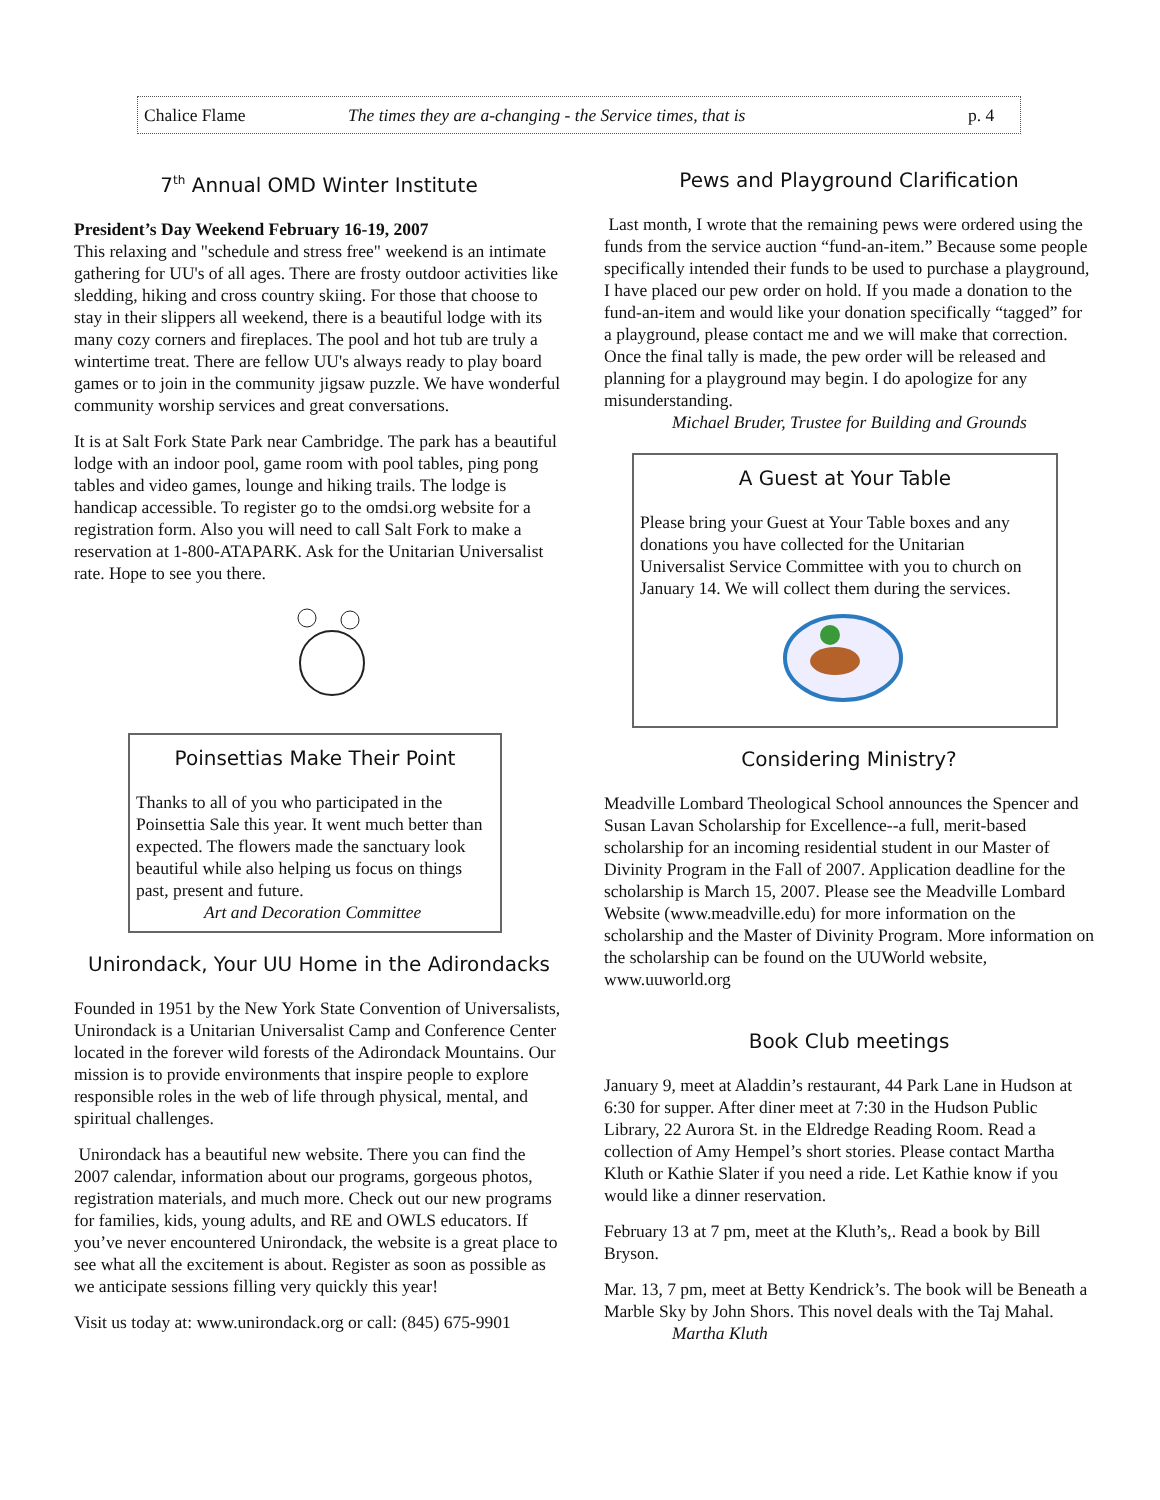Chalice Flame The times they are a-changing - the Service times, that is p. 4
7<sup>th</sup> Annual OMD Winter Institute
President’s Day Weekend February 16-19, 2007
This relaxing and "schedule and stress free" weekend is an intimate gathering for UU's of all ages. There are frosty outdoor activities like sledding, hiking and cross country skiing. For those that choose to stay in their slippers all weekend, there is a beautiful lodge with its many cozy corners and fireplaces. The pool and hot tub are truly a wintertime treat. There are fellow UU's always ready to play board games or to join in the community jigsaw puzzle. We have wonderful community worship services and great conversations.
It is at Salt Fork State Park near Cambridge. The park has a beautiful lodge with an indoor pool, game room with pool tables, ping pong tables and video games, lounge and hiking trails. The lodge is handicap accessible. To register go to the omdsi.org website for a registration form. Also you will need to call Salt Fork to make a reservation at 1-800-ATAPARK. Ask for the Unitarian Universalist rate. Hope to see you there.
Poinsettias Make Their Point
Thanks to all of you who participated in the Poinsettia Sale this year. It went much better than expected. The flowers made the sanctuary look beautiful while also helping us focus on things past, present and future.
Art and Decoration Committee
Unirondack, Your UU Home in the Adirondacks
Founded in 1951 by the New York State Convention of Universalists, Unirondack is a Unitarian Universalist Camp and Conference Center located in the forever wild forests of the Adirondack Mountains. Our mission is to provide environments that inspire people to explore responsible roles in the web of life through physical, mental, and spiritual challenges.
Unirondack has a beautiful new website. There you can find the 2007 calendar, information about our programs, gorgeous photos, registration materials, and much more. Check out our new programs for families, kids, young adults, and RE and OWLS educators. If you’ve never encountered Unirondack, the website is a great place to see what all the excitement is about. Register as soon as possible as we anticipate sessions filling very quickly this year!
Visit us today at: www.unirondack.org or call: (845) 675-9901
Pews and Playground Clarification
Last month, I wrote that the remaining pews were ordered using the funds from the service auction “fund-an-item.” Because some people specifically intended their funds to be used to purchase a playground, I have placed our pew order on hold. If you made a donation to the fund-an-item and would like your donation specifically “tagged” for a playground, please contact me and we will make that correction. Once the final tally is made, the pew order will be released and planning for a playground may begin. I do apologize for any misunderstanding.
Michael Bruder, Trustee for Building and Grounds
A Guest at Your Table
Please bring your Guest at Your Table boxes and any donations you have collected for the Unitarian Universalist Service Committee with you to church on January 14. We will collect them during the services.
Considering Ministry?
Meadville Lombard Theological School announces the Spencer and Susan Lavan Scholarship for Excellence--a full, merit-based scholarship for an incoming residential student in our Master of Divinity Program in the Fall of 2007. Application deadline for the scholarship is March 15, 2007. Please see the Meadville Lombard Website (www.meadville.edu) for more information on the scholarship and the Master of Divinity Program. More information on the scholarship can be found on the UUWorld website, www.uuworld.org
Book Club meetings
January 9, meet at Aladdin’s restaurant, 44 Park Lane in Hudson at 6:30 for supper. After diner meet at 7:30 in the Hudson Public Library, 22 Aurora St. in the Eldredge Reading Room. Read a collection of Amy Hempel’s short stories. Please contact Martha Kluth or Kathie Slater if you need a ride. Let Kathie know if you would like a dinner reservation.
February 13 at 7 pm, meet at the Kluth’s,. Read a book by Bill Bryson.
Mar. 13, 7 pm, meet at Betty Kendrick’s. The book will be Beneath a Marble Sky by John Shors. This novel deals with the Taj Mahal.
Martha Kluth